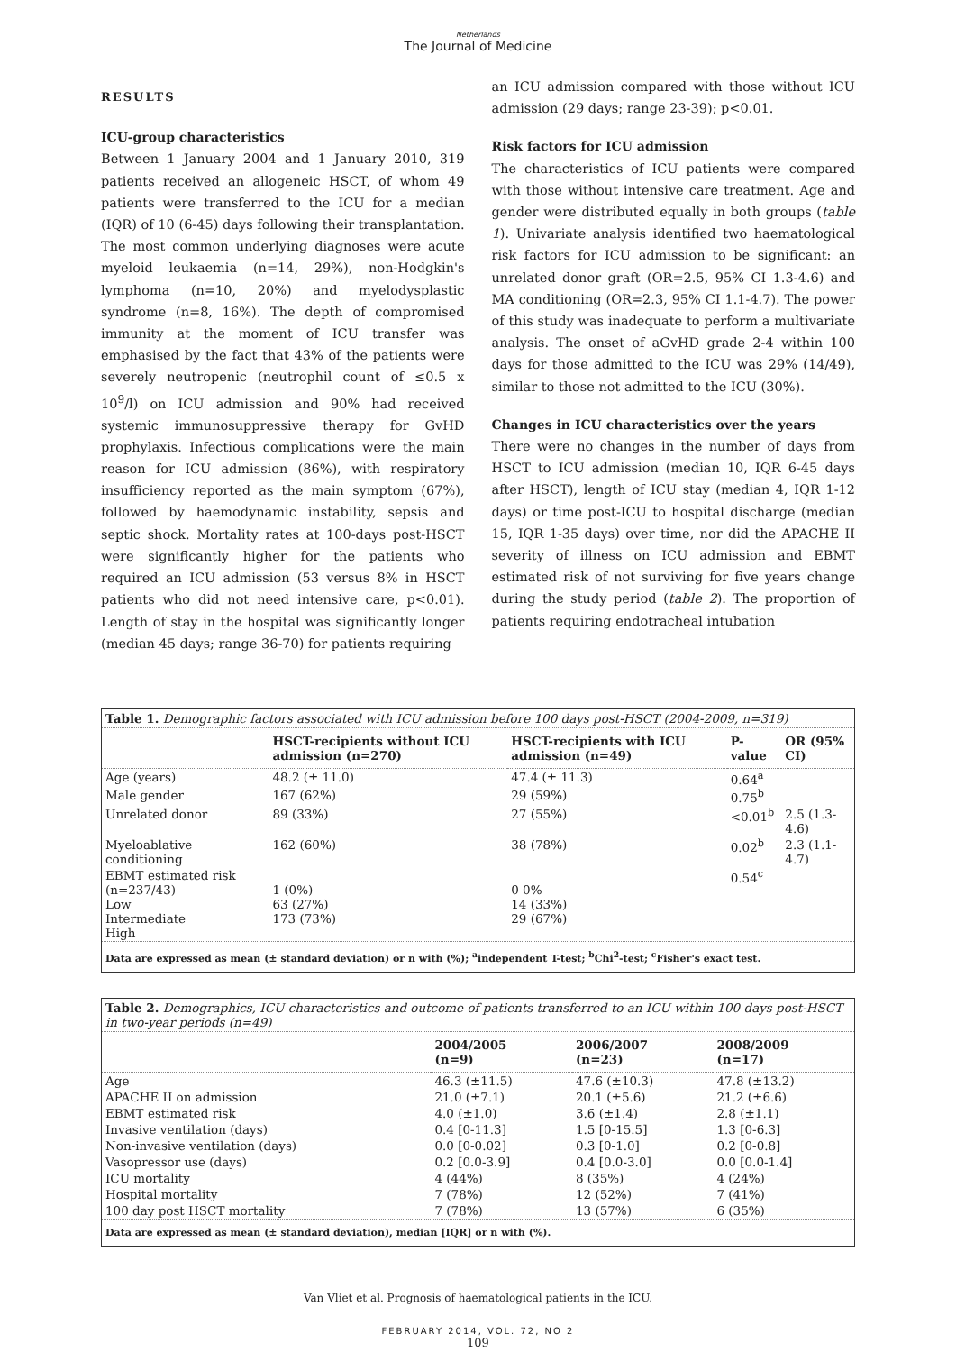Netherlands
The Journal of Medicine
RESULTS
ICU-group characteristics
Between 1 January 2004 and 1 January 2010, 319 patients received an allogeneic HSCT, of whom 49 patients were transferred to the ICU for a median (IQR) of 10 (6-45) days following their transplantation. The most common underlying diagnoses were acute myeloid leukaemia (n=14, 29%), non-Hodgkin's lymphoma (n=10, 20%) and myelodysplastic syndrome (n=8, 16%). The depth of compromised immunity at the moment of ICU transfer was emphasised by the fact that 43% of the patients were severely neutropenic (neutrophil count of ≤0.5 x 10<sup>9</sup>/l) on ICU admission and 90% had received systemic immunosuppressive therapy for GvHD prophylaxis. Infectious complications were the main reason for ICU admission (86%), with respiratory insufficiency reported as the main symptom (67%), followed by haemodynamic instability, sepsis and septic shock. Mortality rates at 100-days post-HSCT were significantly higher for the patients who required an ICU admission (53 versus 8% in HSCT patients who did not need intensive care, p<0.01). Length of stay in the hospital was significantly longer (median 45 days; range 36-70) for patients requiring
an ICU admission compared with those without ICU admission (29 days; range 23-39); p<0.01.
Risk factors for ICU admission
The characteristics of ICU patients were compared with those without intensive care treatment. Age and gender were distributed equally in both groups (table 1). Univariate analysis identified two haematological risk factors for ICU admission to be significant: an unrelated donor graft (OR=2.5, 95% CI 1.3-4.6) and MA conditioning (OR=2.3, 95% CI 1.1-4.7). The power of this study was inadequate to perform a multivariate analysis. The onset of aGvHD grade 2-4 within 100 days for those admitted to the ICU was 29% (14/49), similar to those not admitted to the ICU (30%).
Changes in ICU characteristics over the years
There were no changes in the number of days from HSCT to ICU admission (median 10, IQR 6-45 days after HSCT), length of ICU stay (median 4, IQR 1-12 days) or time post-ICU to hospital discharge (median 15, IQR 1-35 days) over time, nor did the APACHE II severity of illness on ICU admission and EBMT estimated risk of not surviving for five years change during the study period (table 2). The proportion of patients requiring endotracheal intubation
Table 1. Demographic factors associated with ICU admission before 100 days post-HSCT (2004-2009, n=319)
| | HSCT-recipients without ICU admission (n=270) | HSCT-recipients with ICU admission (n=49) | P-value | OR (95% CI) |
| --- | --- | --- | --- | --- |
| Age (years) | 48.2 (± 11.0) | 47.4 (± 11.3) | 0.64<sup>a</sup> | |
| Male gender | 167 (62%) | 29 (59%) | 0.75<sup>b</sup> | |
| Unrelated donor | 89 (33%) | 27 (55%) | <0.01<sup>b</sup> | 2.5 (1.3-4.6) |
| Myeloablative conditioning | 162 (60%) | 38 (78%) | 0.02<sup>b</sup> | 2.3 (1.1-4.7) |
| EBMT estimated risk (n=237/43) Low Intermediate High | 1 (0%) 63 (27%) 173 (73%) | 0 0% 14 (33%) 29 (67%) | 0.54<sup>c</sup> | |
Data are expressed as mean (± standard deviation) or n with (%); <sup>a</sup>independent T-test; <sup>b</sup>Chi<sup>2</sup>-test; <sup>c</sup>Fisher's exact test.
Table 2. Demographics, ICU characteristics and outcome of patients transferred to an ICU within 100 days post-HSCT in two-year periods (n=49)
| | 2004/2005 (n=9) | 2006/2007 (n=23) | 2008/2009 (n=17) |
| --- | --- | --- | --- |
| Age | 46.3 (±11.5) | 47.6 (±10.3) | 47.8 (±13.2) |
| APACHE II on admission | 21.0 (±7.1) | 20.1 (±5.6) | 21.2 (±6.6) |
| EBMT estimated risk | 4.0 (±1.0) | 3.6 (±1.4) | 2.8 (±1.1) |
| Invasive ventilation (days) | 0.4 [0-11.3] | 1.5 [0-15.5] | 1.3 [0-6.3] |
| Non-invasive ventilation (days) | 0.0 [0-0.02] | 0.3 [0-1.0] | 0.2 [0-0.8] |
| Vasopressor use (days) | 0.2 [0.0-3.9] | 0.4 [0.0-3.0] | 0.0 [0.0-1.4] |
| ICU mortality | 4 (44%) | 8 (35%) | 4 (24%) |
| Hospital mortality | 7 (78%) | 12 (52%) | 7 (41%) |
| 100 day post HSCT mortality | 7 (78%) | 13 (57%) | 6 (35%) |
Data are expressed as mean (± standard deviation), median [IQR] or n with (%).
Van Vliet et al. Prognosis of haematological patients in the ICU.
FEBRUARY 2014, VOL. 72, NO 2
109